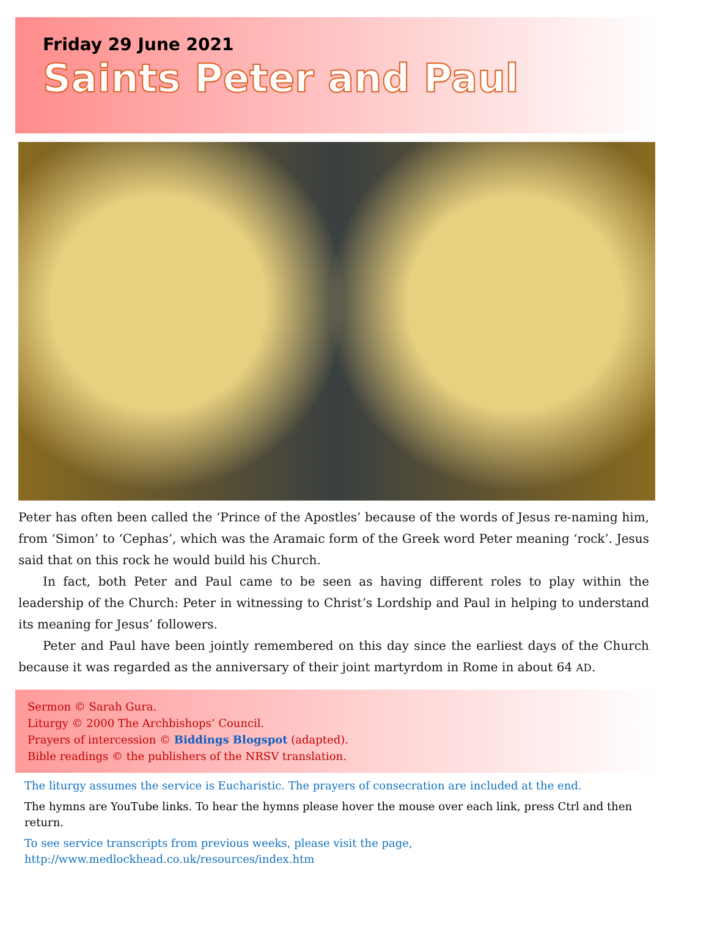Friday 29 June 2021
Saints Peter and Paul
Peter has often been called the ‘Prince of the Apostles’ because of the words of Jesus re-naming him, from ‘Simon’ to ‘Cephas’, which was the Aramaic form of the Greek word Peter meaning ‘rock’. Jesus said that on this rock he would build his Church.
In fact, both Peter and Paul came to be seen as having different roles to play within the leadership of the Church: Peter in witnessing to Christ’s Lordship and Paul in helping to understand its meaning for Jesus’ followers.
Peter and Paul have been jointly remembered on this day since the earliest days of the Church because it was regarded as the anniversary of their joint martyrdom in Rome in about 64 AD.
Sermon © Sarah Gura.
Liturgy © 2000 The Archbishops’ Council.
Prayers of intercession © Biddings Blogspot (adapted).
Bible readings © the publishers of the NRSV translation.
The liturgy assumes the service is Eucharistic. The prayers of consecration are included at the end.
The hymns are YouTube links. To hear the hymns please hover the mouse over each link, press Ctrl and then return.
To see service transcripts from previous weeks, please visit the page,
http://www.medlockhead.co.uk/resources/index.htm